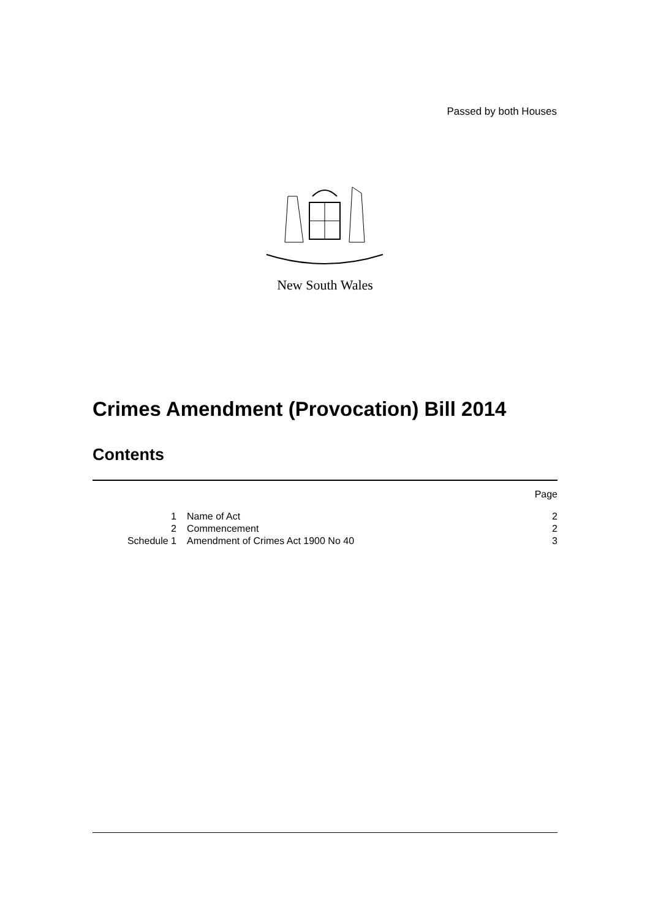Passed by both Houses
New South Wales
Crimes Amendment (Provocation) Bill 2014
Contents
| | | Page |
| 1 | Name of Act | 2 |
| 2 | Commencement | 2 |
| Schedule 1 | Amendment of Crimes Act 1900 No 40 | 3 |